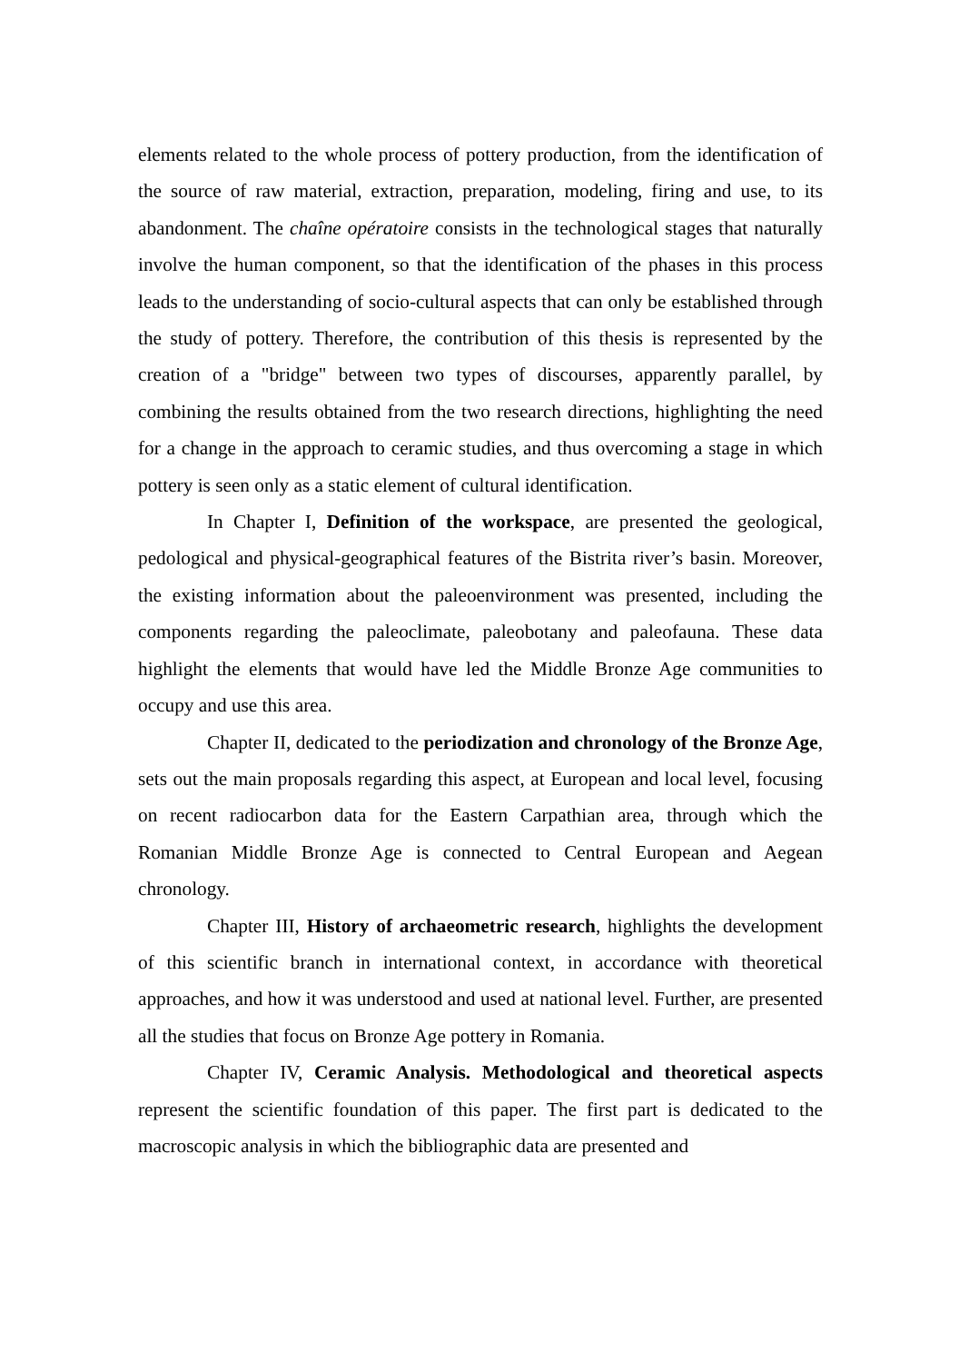elements related to the whole process of pottery production, from the identification of the source of raw material, extraction, preparation, modeling, firing and use, to its abandonment. The chaîne opératoire consists in the technological stages that naturally involve the human component, so that the identification of the phases in this process leads to the understanding of socio-cultural aspects that can only be established through the study of pottery. Therefore, the contribution of this thesis is represented by the creation of a "bridge" between two types of discourses, apparently parallel, by combining the results obtained from the two research directions, highlighting the need for a change in the approach to ceramic studies, and thus overcoming a stage in which pottery is seen only as a static element of cultural identification.
In Chapter I, Definition of the workspace, are presented the geological, pedological and physical-geographical features of the Bistrita river’s basin. Moreover, the existing information about the paleoenvironment was presented, including the components regarding the paleoclimate, paleobotany and paleofauna. These data highlight the elements that would have led the Middle Bronze Age communities to occupy and use this area.
Chapter II, dedicated to the periodization and chronology of the Bronze Age, sets out the main proposals regarding this aspect, at European and local level, focusing on recent radiocarbon data for the Eastern Carpathian area, through which the Romanian Middle Bronze Age is connected to Central European and Aegean chronology.
Chapter III, History of archaeometric research, highlights the development of this scientific branch in international context, in accordance with theoretical approaches, and how it was understood and used at national level. Further, are presented all the studies that focus on Bronze Age pottery in Romania.
Chapter IV, Ceramic Analysis. Methodological and theoretical aspects represent the scientific foundation of this paper. The first part is dedicated to the macroscopic analysis in which the bibliographic data are presented and